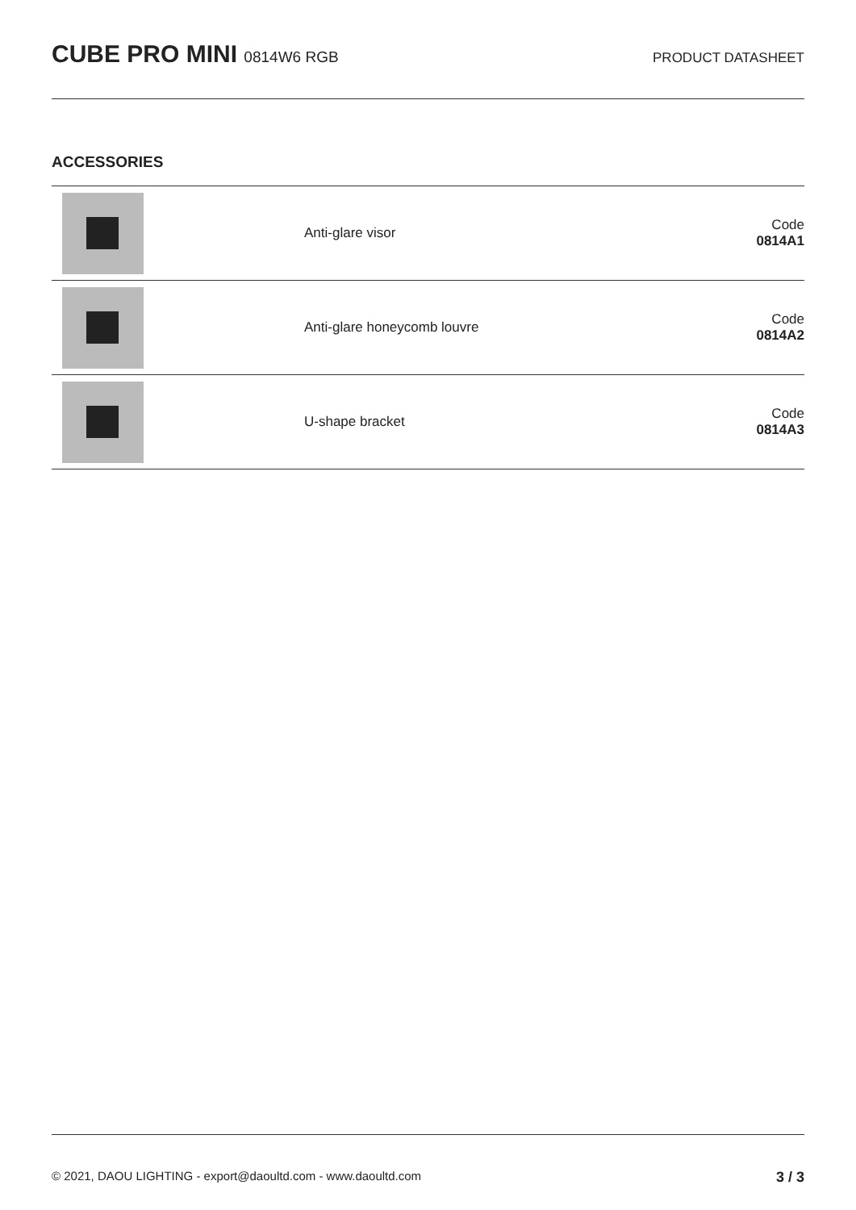CUBE PRO MINI 0814W6 RGB PRODUCT DATASHEET
ACCESSORIES
| | Anti-glare visor | Code 0814A1 |
| | Anti-glare honeycomb louvre | Code 0814A2 |
| | U-shape bracket | Code 0814A3 |
© 2021, DAOU LIGHTING - export@daoultd.com - www.daoultd.com 3 / 3